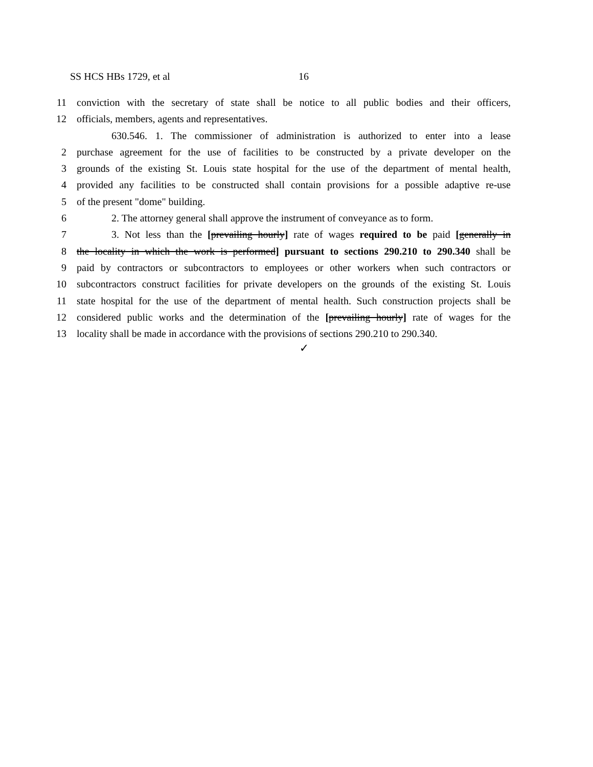SS HCS HBs 1729, et al 16
11 conviction with the secretary of state shall be notice to all public bodies and their officers,
12 officials, members, agents and representatives.
630.546. 1. The commissioner of administration is authorized to enter into a lease
2 purchase agreement for the use of facilities to be constructed by a private developer on the
3 grounds of the existing St. Louis state hospital for the use of the department of mental health,
4 provided any facilities to be constructed shall contain provisions for a possible adaptive re-use
5 of the present "dome" building.
6 2. The attorney general shall approve the instrument of conveyance as to form.
7 3. Not less than the [prevailing hourly] rate of wages required to be paid [generally in
8 the locality in which the work is performed] pursuant to sections 290.210 to 290.340 shall be
9 paid by contractors or subcontractors to employees or other workers when such contractors or
10 subcontractors construct facilities for private developers on the grounds of the existing St. Louis
11 state hospital for the use of the department of mental health. Such construction projects shall be
12 considered public works and the determination of the [prevailing hourly] rate of wages for the
13 locality shall be made in accordance with the provisions of sections 290.210 to 290.340.
✓